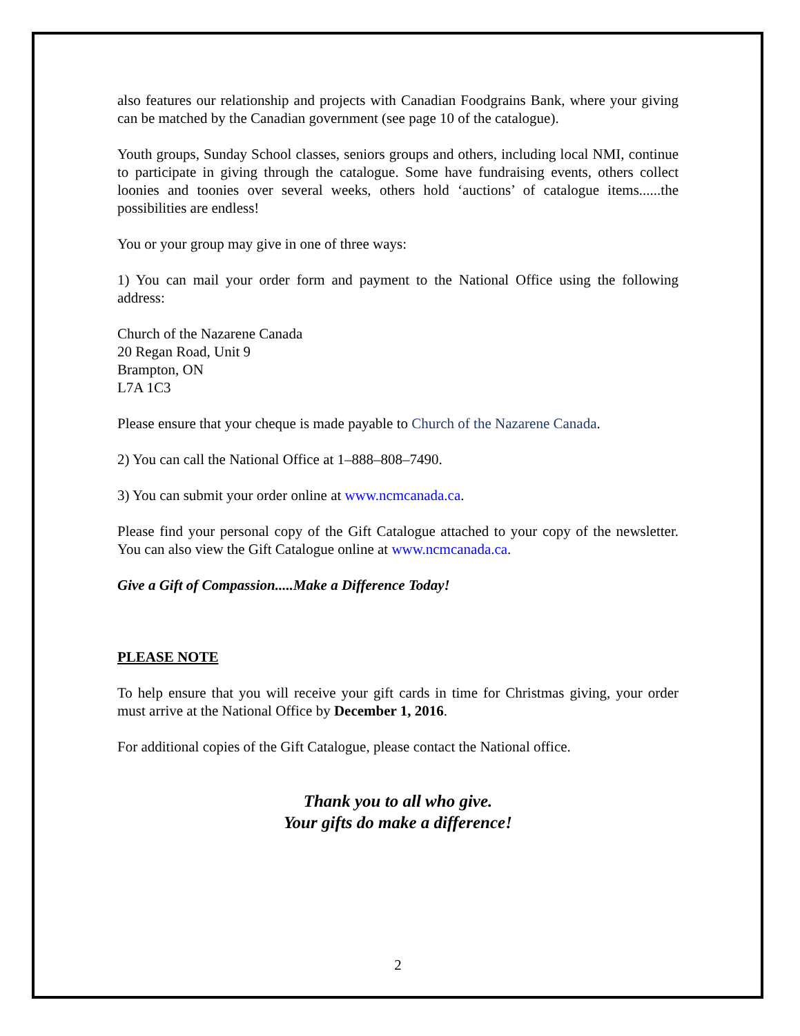also features our relationship and projects with Canadian Foodgrains Bank, where your giving can be matched by the Canadian government (see page 10 of the catalogue).
Youth groups, Sunday School classes, seniors groups and others, including local NMI, continue to participate in giving through the catalogue. Some have fundraising events, others collect loonies and toonies over several weeks, others hold ‘auctions’ of catalogue items......the possibilities are endless!
You or your group may give in one of three ways:
1) You can mail your order form and payment to the National Office using the following address:
Church of the Nazarene Canada
20 Regan Road, Unit 9
Brampton, ON
L7A 1C3
Please ensure that your cheque is made payable to Church of the Nazarene Canada.
2) You can call the National Office at 1–888–808–7490.
3) You can submit your order online at www.ncmcanada.ca.
Please find your personal copy of the Gift Catalogue attached to your copy of the newsletter. You can also view the Gift Catalogue online at www.ncmcanada.ca.
Give a Gift of Compassion.....Make a Difference Today!
PLEASE NOTE
To help ensure that you will receive your gift cards in time for Christmas giving, your order must arrive at the National Office by December 1, 2016.
For additional copies of the Gift Catalogue, please contact the National office.
Thank you to all who give.
Your gifts do make a difference!
2